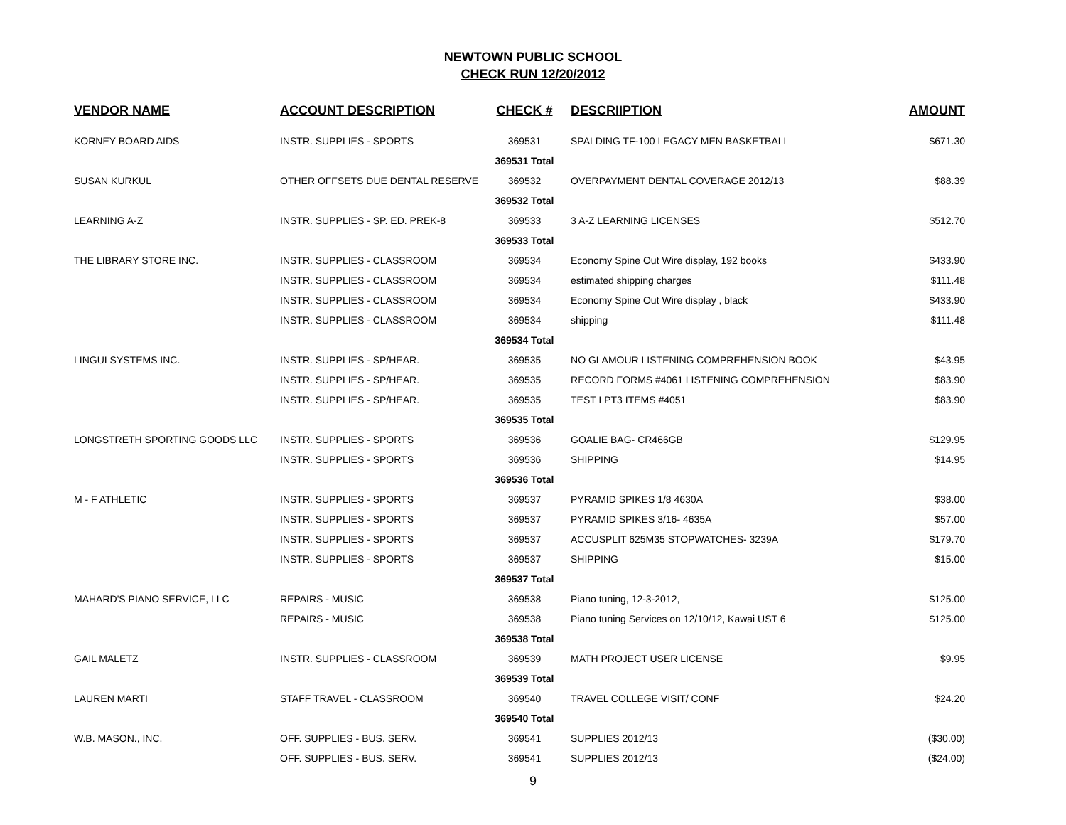NEWTOWN PUBLIC SCHOOL
CHECK RUN 12/20/2012
| VENDOR NAME | ACCOUNT DESCRIPTION | CHECK # | DESCRIIPTION | AMOUNT |
| --- | --- | --- | --- | --- |
| KORNEY BOARD AIDS | INSTR. SUPPLIES - SPORTS | 369531 | SPALDING TF-100 LEGACY MEN BASKETBALL | $671.30 |
| | | 369531 Total | | |
| SUSAN KURKUL | OTHER OFFSETS DUE DENTAL RESERVE | 369532 | OVERPAYMENT DENTAL COVERAGE 2012/13 | $88.39 |
| | | 369532 Total | | |
| LEARNING A-Z | INSTR. SUPPLIES - SP. ED. PREK-8 | 369533 | 3 A-Z LEARNING LICENSES | $512.70 |
| | | 369533 Total | | |
| THE LIBRARY STORE INC. | INSTR. SUPPLIES - CLASSROOM | 369534 | Economy Spine Out Wire display, 192 books | $433.90 |
| | INSTR. SUPPLIES - CLASSROOM | 369534 | estimated shipping charges | $111.48 |
| | INSTR. SUPPLIES - CLASSROOM | 369534 | Economy Spine Out Wire display , black | $433.90 |
| | INSTR. SUPPLIES - CLASSROOM | 369534 | shipping | $111.48 |
| | | 369534 Total | | |
| LINGUI SYSTEMS INC. | INSTR. SUPPLIES - SP/HEAR. | 369535 | NO GLAMOUR LISTENING COMPREHENSION BOOK | $43.95 |
| | INSTR. SUPPLIES - SP/HEAR. | 369535 | RECORD FORMS #4061 LISTENING COMPREHENSION | $83.90 |
| | INSTR. SUPPLIES - SP/HEAR. | 369535 | TEST LPT3 ITEMS #4051 | $83.90 |
| | | 369535 Total | | |
| LONGSTRETH SPORTING GOODS LLC | INSTR. SUPPLIES - SPORTS | 369536 | GOALIE BAG- CR466GB | $129.95 |
| | INSTR. SUPPLIES - SPORTS | 369536 | SHIPPING | $14.95 |
| | | 369536 Total | | |
| M - F ATHLETIC | INSTR. SUPPLIES - SPORTS | 369537 | PYRAMID SPIKES 1/8 4630A | $38.00 |
| | INSTR. SUPPLIES - SPORTS | 369537 | PYRAMID SPIKES 3/16- 4635A | $57.00 |
| | INSTR. SUPPLIES - SPORTS | 369537 | ACCUSPLIT 625M35 STOPWATCHES- 3239A | $179.70 |
| | INSTR. SUPPLIES - SPORTS | 369537 | SHIPPING | $15.00 |
| | | 369537 Total | | |
| MAHARD'S PIANO SERVICE, LLC | REPAIRS - MUSIC | 369538 | Piano tuning, 12-3-2012, | $125.00 |
| | REPAIRS - MUSIC | 369538 | Piano tuning Services on 12/10/12, Kawai UST 6 | $125.00 |
| | | 369538 Total | | |
| GAIL MALETZ | INSTR. SUPPLIES - CLASSROOM | 369539 | MATH PROJECT USER LICENSE | $9.95 |
| | | 369539 Total | | |
| LAUREN MARTI | STAFF TRAVEL - CLASSROOM | 369540 | TRAVEL COLLEGE VISIT/ CONF | $24.20 |
| | | 369540 Total | | |
| W.B. MASON., INC. | OFF. SUPPLIES - BUS. SERV. | 369541 | SUPPLIES 2012/13 | ($30.00) |
| | OFF. SUPPLIES - BUS. SERV. | 369541 | SUPPLIES 2012/13 | ($24.00) |
9